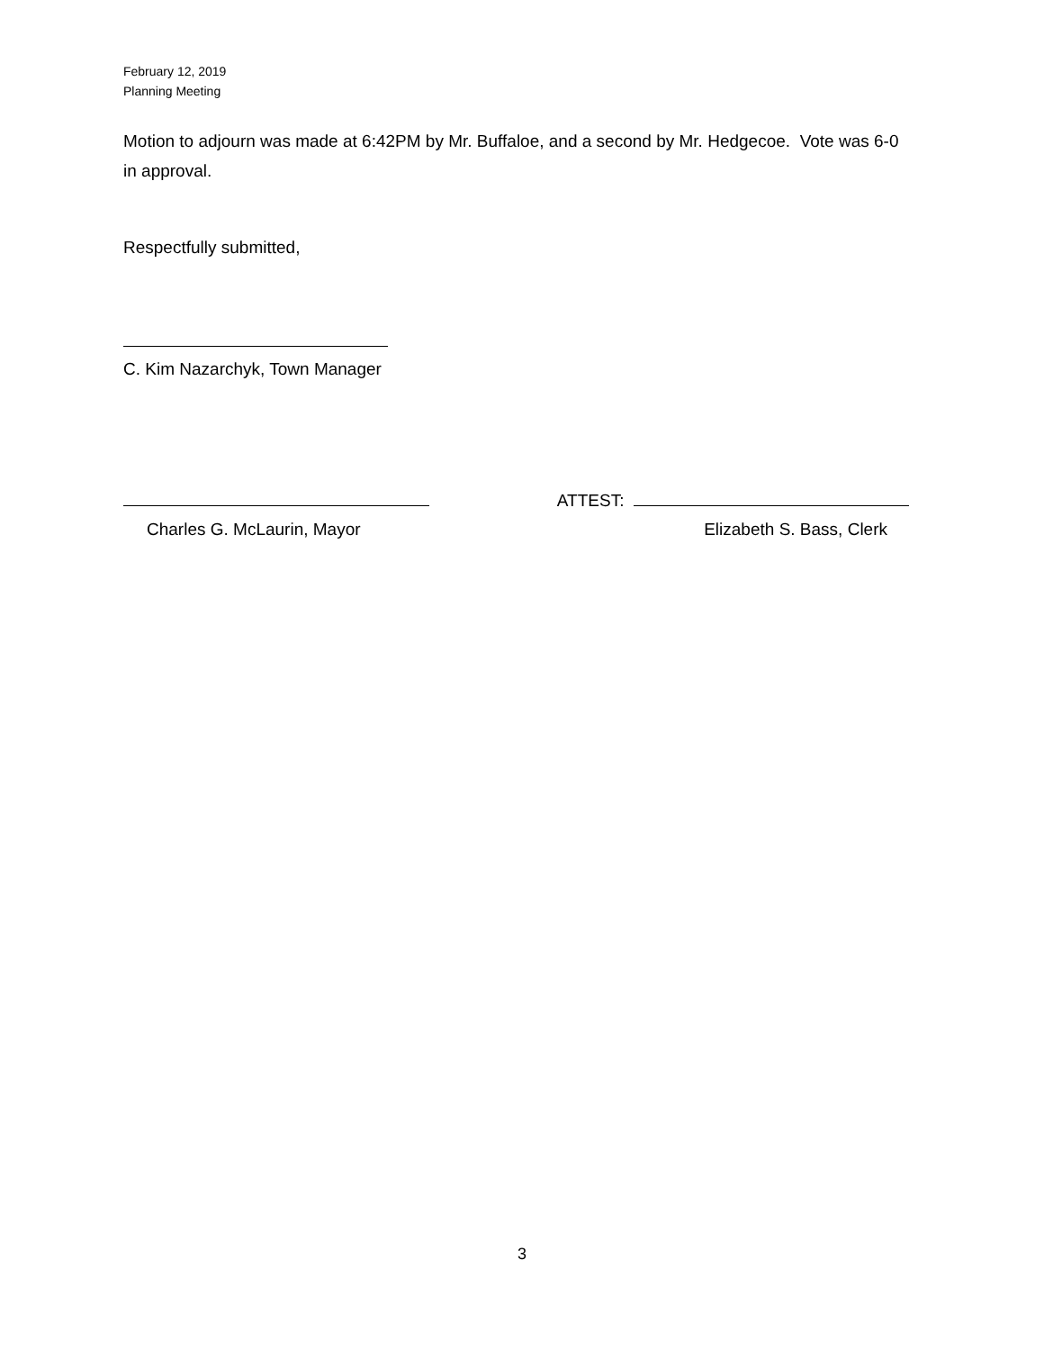February 12, 2019
Planning Meeting
Motion to adjourn was made at 6:42PM by Mr. Buffaloe, and a second by Mr. Hedgecoe. Vote was 6-0 in approval.
Respectfully submitted,
C. Kim Nazarchyk, Town Manager
ATTEST:
Charles G. McLaurin, Mayor Elizabeth S. Bass, Clerk
3